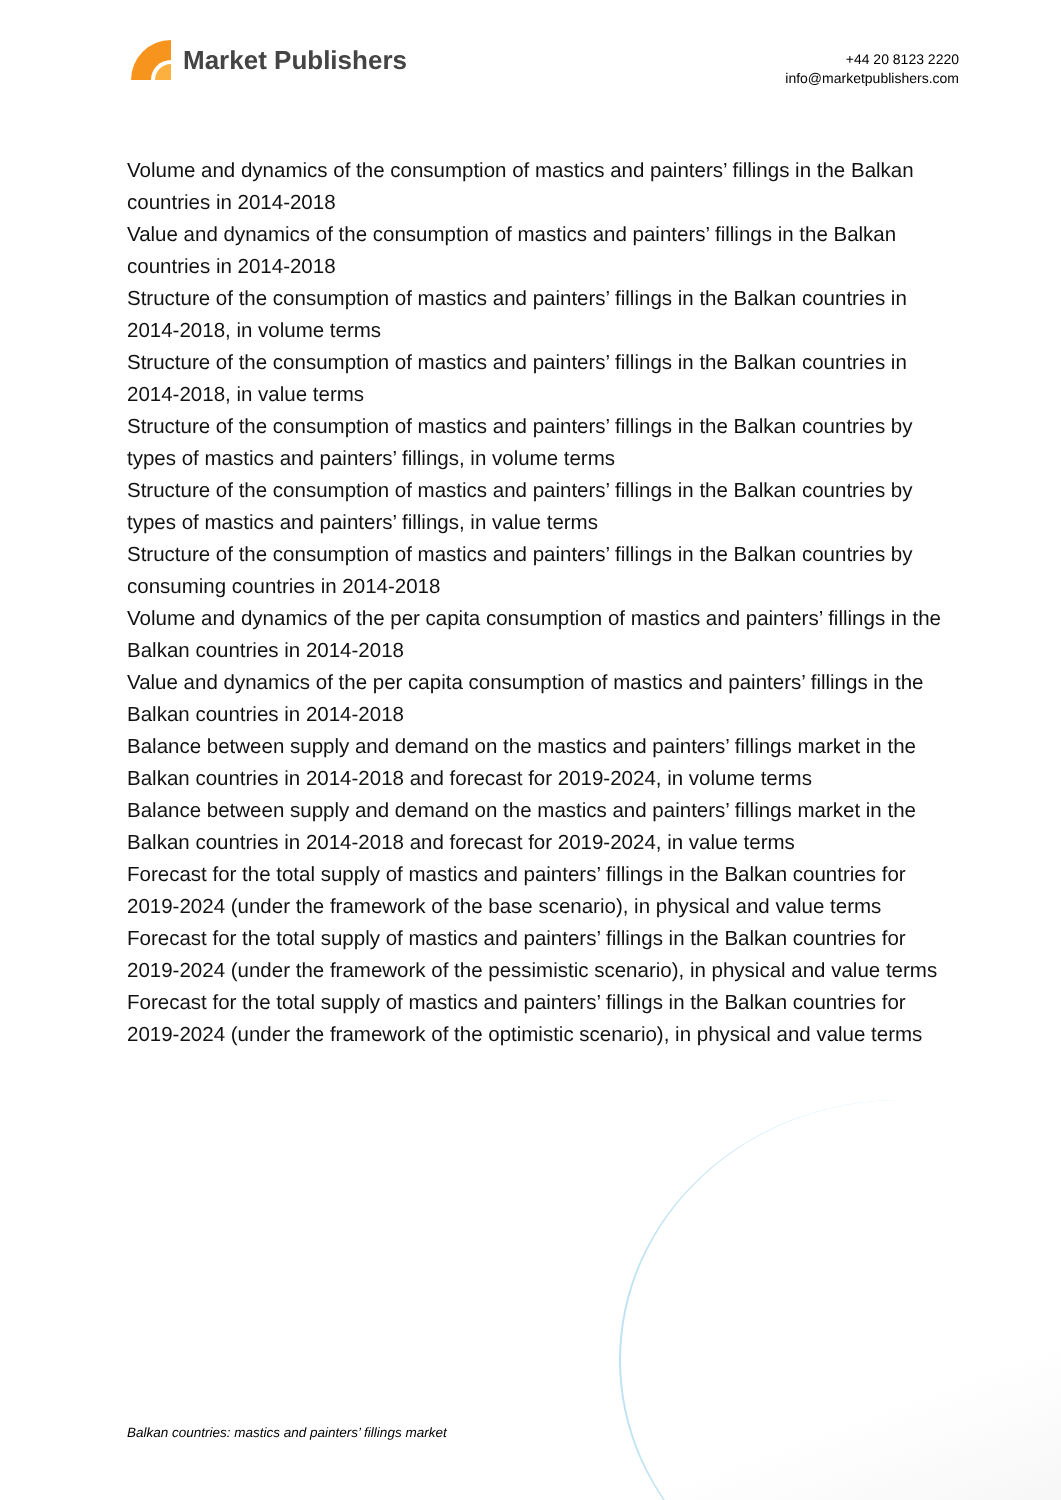Market Publishers
+44 20 8123 2220
info@marketpublishers.com
Volume and dynamics of the consumption of mastics and painters’ fillings in the Balkan countries in 2014-2018
Value and dynamics of the consumption of mastics and painters’ fillings in the Balkan countries in 2014-2018
Structure of the consumption of mastics and painters’ fillings in the Balkan countries in 2014-2018, in volume terms
Structure of the consumption of mastics and painters’ fillings in the Balkan countries in 2014-2018, in value terms
Structure of the consumption of mastics and painters’ fillings in the Balkan countries by types of mastics and painters’ fillings, in volume terms
Structure of the consumption of mastics and painters’ fillings in the Balkan countries by types of mastics and painters’ fillings, in value terms
Structure of the consumption of mastics and painters’ fillings in the Balkan countries by consuming countries in 2014-2018
Volume and dynamics of the per capita consumption of mastics and painters’ fillings in the Balkan countries in 2014-2018
Value and dynamics of the per capita consumption of mastics and painters’ fillings in the Balkan countries in 2014-2018
Balance between supply and demand on the mastics and painters’ fillings market in the Balkan countries in 2014-2018 and forecast for 2019-2024, in volume terms
Balance between supply and demand on the mastics and painters’ fillings market in the Balkan countries in 2014-2018 and forecast for 2019-2024, in value terms
Forecast for the total supply of mastics and painters’ fillings in the Balkan countries for 2019-2024 (under the framework of the base scenario), in physical and value terms
Forecast for the total supply of mastics and painters’ fillings in the Balkan countries for 2019-2024 (under the framework of the pessimistic scenario), in physical and value terms
Forecast for the total supply of mastics and painters’ fillings in the Balkan countries for 2019-2024 (under the framework of the optimistic scenario), in physical and value terms
Balkan countries: mastics and painters’ fillings market